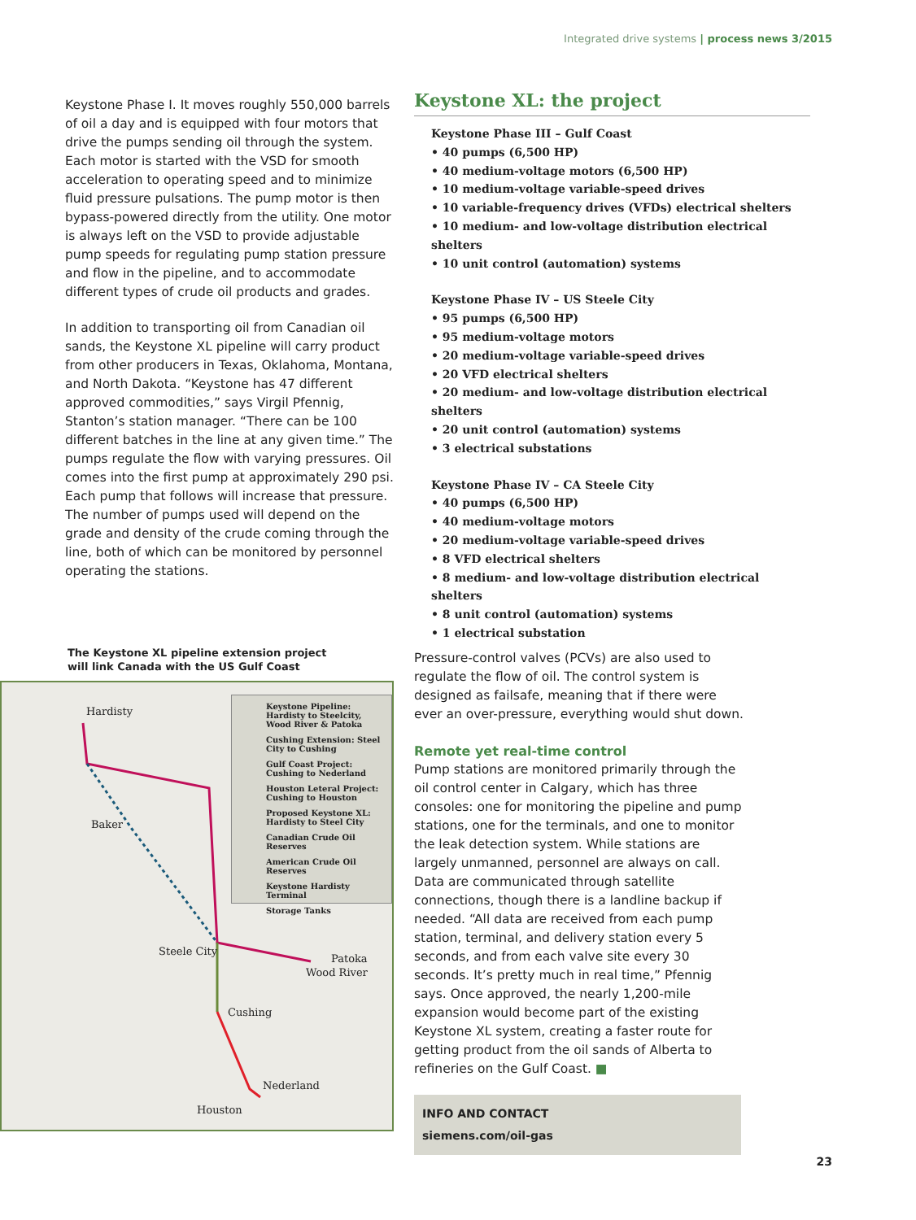Integrated drive systems | process news 3/2015
Keystone Phase I. It moves roughly 550,000 barrels of oil a day and is equipped with four motors that drive the pumps sending oil through the system. Each motor is started with the VSD for smooth acceleration to operating speed and to minimize fluid pressure pulsations. The pump motor is then bypass-powered directly from the utility. One motor is always left on the VSD to provide adjustable pump speeds for regulating pump station pressure and flow in the pipeline, and to accommodate different types of crude oil products and grades.
In addition to transporting oil from Canadian oil sands, the Keystone XL pipeline will carry product from other producers in Texas, Oklahoma, Montana, and North Dakota. “Keystone has 47 different approved commodities,” says Virgil Pfennig, Stanton’s station manager. “There can be 100 different batches in the line at any given time.” The pumps regulate the flow with varying pressures. Oil comes into the first pump at approximately 290 psi. Each pump that follows will increase that pressure. The number of pumps used will depend on the grade and density of the crude coming through the line, both of which can be monitored by personnel operating the stations.
The Keystone XL pipeline extension project
will link Canada with the US Gulf Coast
Hardisty
Baker
Steele City
Patoka
Wood River
Cushing
Nederland
Houston
Keystone Pipeline: Hardisty to Steelcity, Wood River & Patoka
Cushing Extension: Steel City to Cushing
Gulf Coast Project: Cushing to Nederland
Houston Leteral Project: Cushing to Houston
Proposed Keystone XL: Hardisty to Steel City
Canadian Crude Oil Reserves
American Crude Oil Reserves
Keystone Hardisty Terminal
Storage Tanks
Keystone XL: the project
Keystone Phase III – Gulf Coast
• 40 pumps (6,500 HP)
• 40 medium-voltage motors (6,500 HP)
• 10 medium-voltage variable-speed drives
• 10 variable-frequency drives (VFDs) electrical shelters
• 10 medium- and low-voltage distribution electrical shelters
• 10 unit control (automation) systems
Keystone Phase IV – US Steele City
• 95 pumps (6,500 HP)
• 95 medium-voltage motors
• 20 medium-voltage variable-speed drives
• 20 VFD electrical shelters
• 20 medium- and low-voltage distribution electrical shelters
• 20 unit control (automation) systems
• 3 electrical substations
Keystone Phase IV – CA Steele City
• 40 pumps (6,500 HP)
• 40 medium-voltage motors
• 20 medium-voltage variable-speed drives
• 8 VFD electrical shelters
• 8 medium- and low-voltage distribution electrical shelters
• 8 unit control (automation) systems
• 1 electrical substation
Pressure-control valves (PCVs) are also used to regulate the flow of oil. The control system is designed as failsafe, meaning that if there were ever an over-pressure, everything would shut down.
Remote yet real-time control
Pump stations are monitored primarily through the oil control center in Calgary, which has three consoles: one for monitoring the pipeline and pump stations, one for the terminals, and one to monitor the leak detection system. While stations are largely unmanned, personnel are always on call. Data are communicated through satellite connections, though there is a landline backup if needed. “All data are received from each pump station, terminal, and delivery station every 5 seconds, and from each valve site every 30 seconds. It’s pretty much in real time,” Pfennig says. Once approved, the nearly 1,200-mile expansion would become part of the existing Keystone XL system, creating a faster route for getting product from the oil sands of Alberta to refineries on the Gulf Coast. ■
INFO AND CONTACT
siemens.com/oil-gas
23